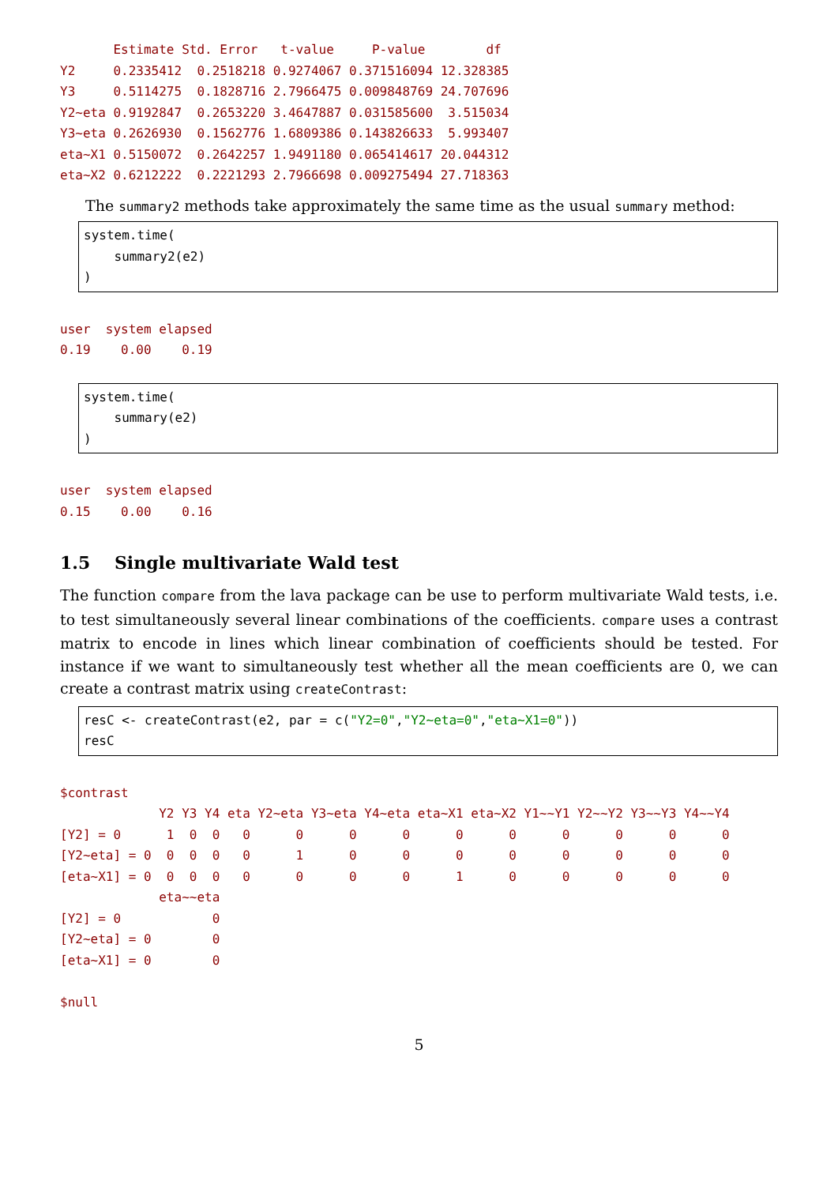Estimate Std. Error   t-value     P-value        df
Y2     0.2335412  0.2518218 0.9274067 0.371516094 12.328385
Y3     0.5114275  0.1828716 2.7966475 0.009848769 24.707696
Y2~eta 0.9192847  0.2653220 3.4647887 0.031585600  3.515034
Y3~eta 0.2626930  0.1562776 1.6809386 0.143826633  5.993407
eta~X1 0.5150072  0.2642257 1.9491180 0.065414617 20.044312
eta~X2 0.6212222  0.2221293 2.7966698 0.009275494 27.718363
The summary2 methods take approximately the same time as the usual summary method:
system.time(
    summary2(e2)
)
user  system elapsed
0.19    0.00    0.19
system.time(
    summary(e2)
)
user  system elapsed
0.15    0.00    0.16
1.5 Single multivariate Wald test
The function compare from the lava package can be use to perform multivariate Wald tests, i.e. to test simultaneously several linear combinations of the coefficients. compare uses a contrast matrix to encode in lines which linear combination of coefficients should be tested. For instance if we want to simultaneously test whether all the mean coefficients are 0, we can create a contrast matrix using createContrast:
resC <- createContrast(e2, par = c("Y2=0","Y2∼eta=0","eta∼X1=0"))
resC
$contrast
             Y2 Y3 Y4 eta Y2~eta Y3~eta Y4~eta eta~X1 eta~X2 Y1~~Y1 Y2~~Y2 Y3~~Y3 Y4~~Y4
[Y2] = 0      1  0  0   0      0      0      0      0      0      0      0      0      0
[Y2~eta] = 0  0  0  0   0      1      0      0      0      0      0      0      0      0
[eta~X1] = 0  0  0  0   0      0      0      0      1      0      0      0      0      0
             eta~~eta
[Y2] = 0            0
[Y2~eta] = 0        0
[eta~X1] = 0        0

$null
5